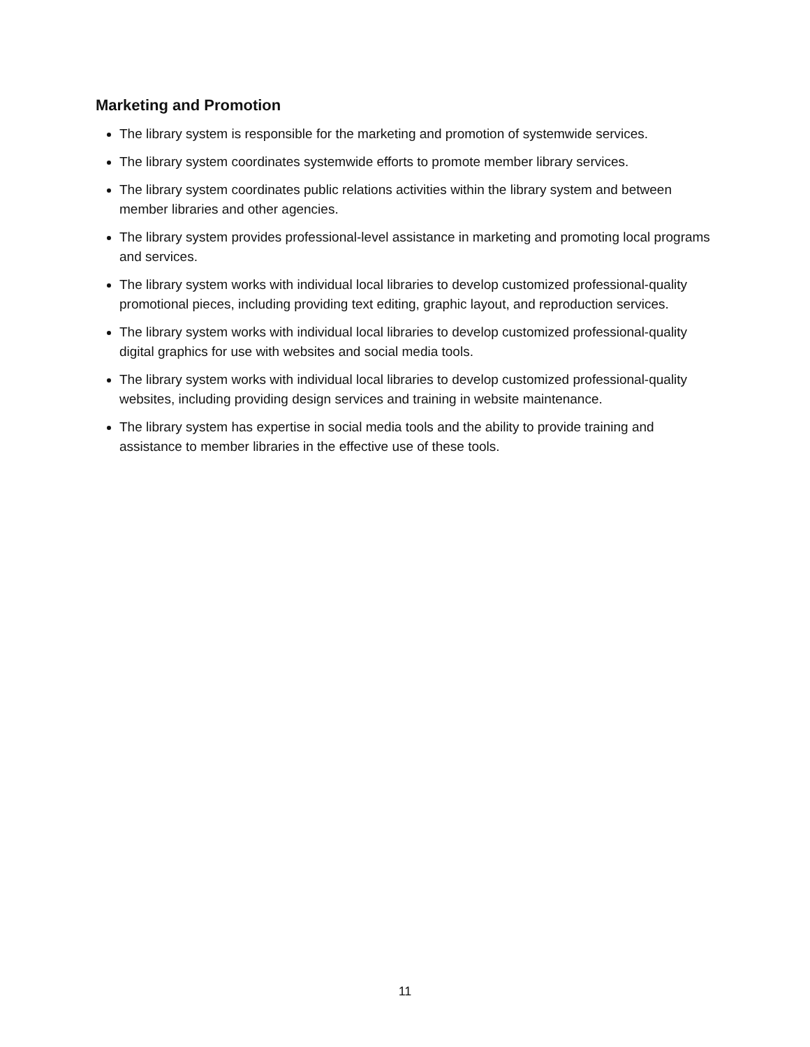Marketing and Promotion
The library system is responsible for the marketing and promotion of systemwide services.
The library system coordinates systemwide efforts to promote member library services.
The library system coordinates public relations activities within the library system and between member libraries and other agencies.
The library system provides professional-level assistance in marketing and promoting local programs and services.
The library system works with individual local libraries to develop customized professional-quality promotional pieces, including providing text editing, graphic layout, and reproduction services.
The library system works with individual local libraries to develop customized professional-quality digital graphics for use with websites and social media tools.
The library system works with individual local libraries to develop customized professional-quality websites, including providing design services and training in website maintenance.
The library system has expertise in social media tools and the ability to provide training and assistance to member libraries in the effective use of these tools.
11